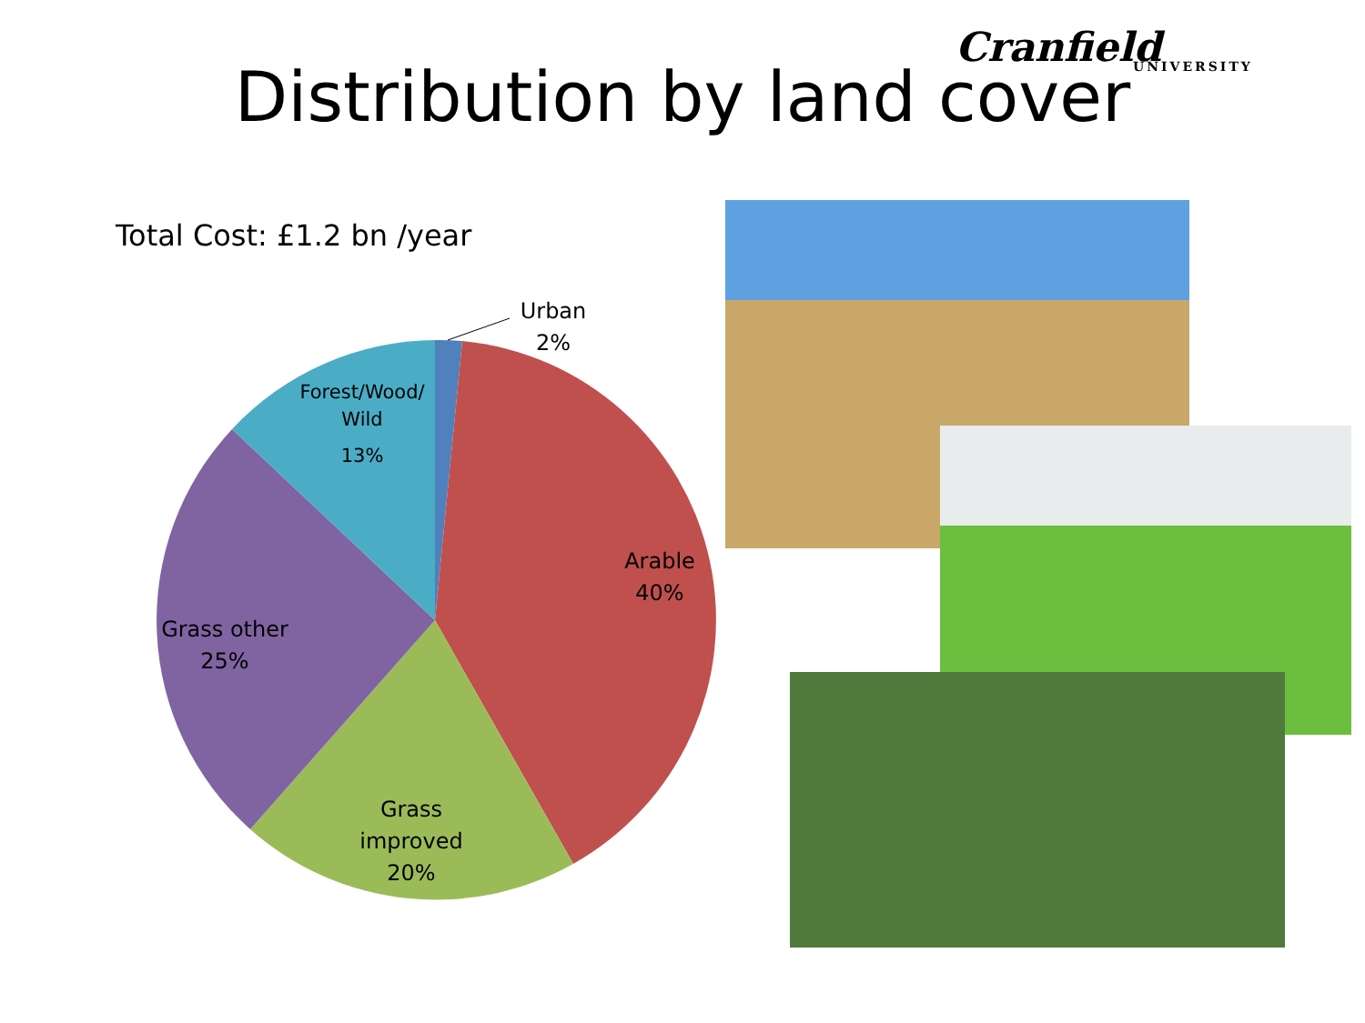Cranfield
UNIVERSITY
Distribution by land cover
Total Cost: £1.2 bn /year
Urban
2%
Arable
40%
Grass
improved
20%
Grass other
25%
Forest/Wood/
Wild
13%